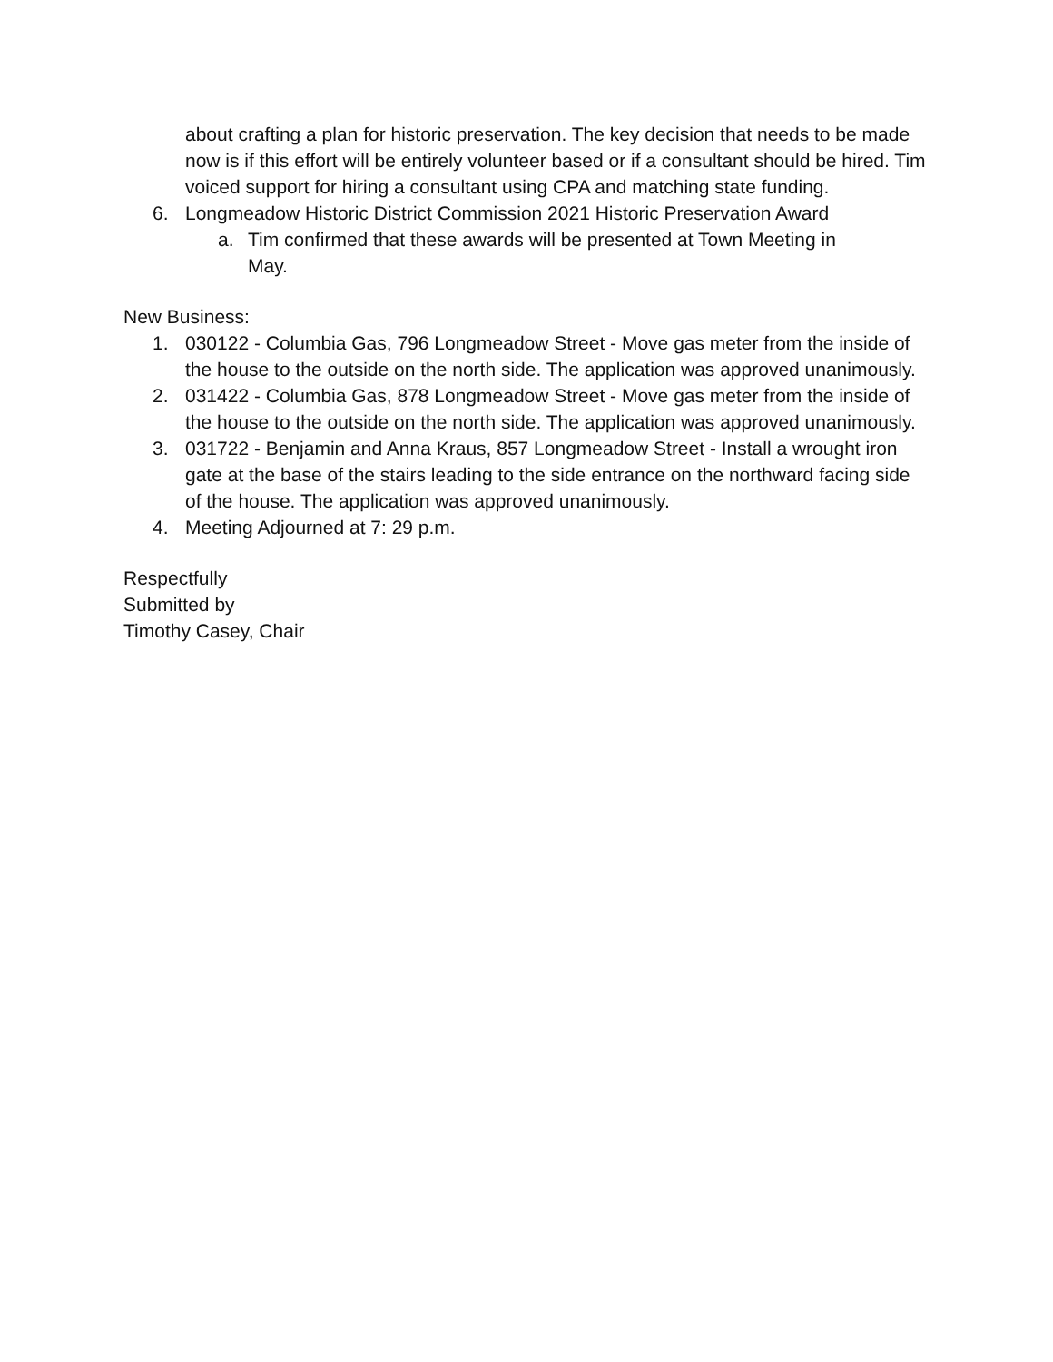about crafting a plan for historic preservation. The key decision that needs to be made now is if this effort will be entirely volunteer based or if a consultant should be hired. Tim voiced support for hiring a consultant using CPA and matching state funding.
6. Longmeadow Historic District Commission 2021 Historic Preservation Award
a. Tim confirmed that these awards will be presented at Town Meeting in May.
New Business:
1. 030122 - Columbia Gas, 796 Longmeadow Street - Move gas meter from the inside of the house to the outside on the north side. The application was approved unanimously.
2. 031422 - Columbia Gas, 878 Longmeadow Street - Move gas meter from the inside of the house to the outside on the north side. The application was approved unanimously.
3. 031722 - Benjamin and Anna Kraus, 857 Longmeadow Street - Install a wrought iron gate at the base of the stairs leading to the side entrance on the northward facing side of the house. The application was approved unanimously.
4. Meeting Adjourned at 7: 29 p.m.
Respectfully
Submitted by
Timothy Casey, Chair